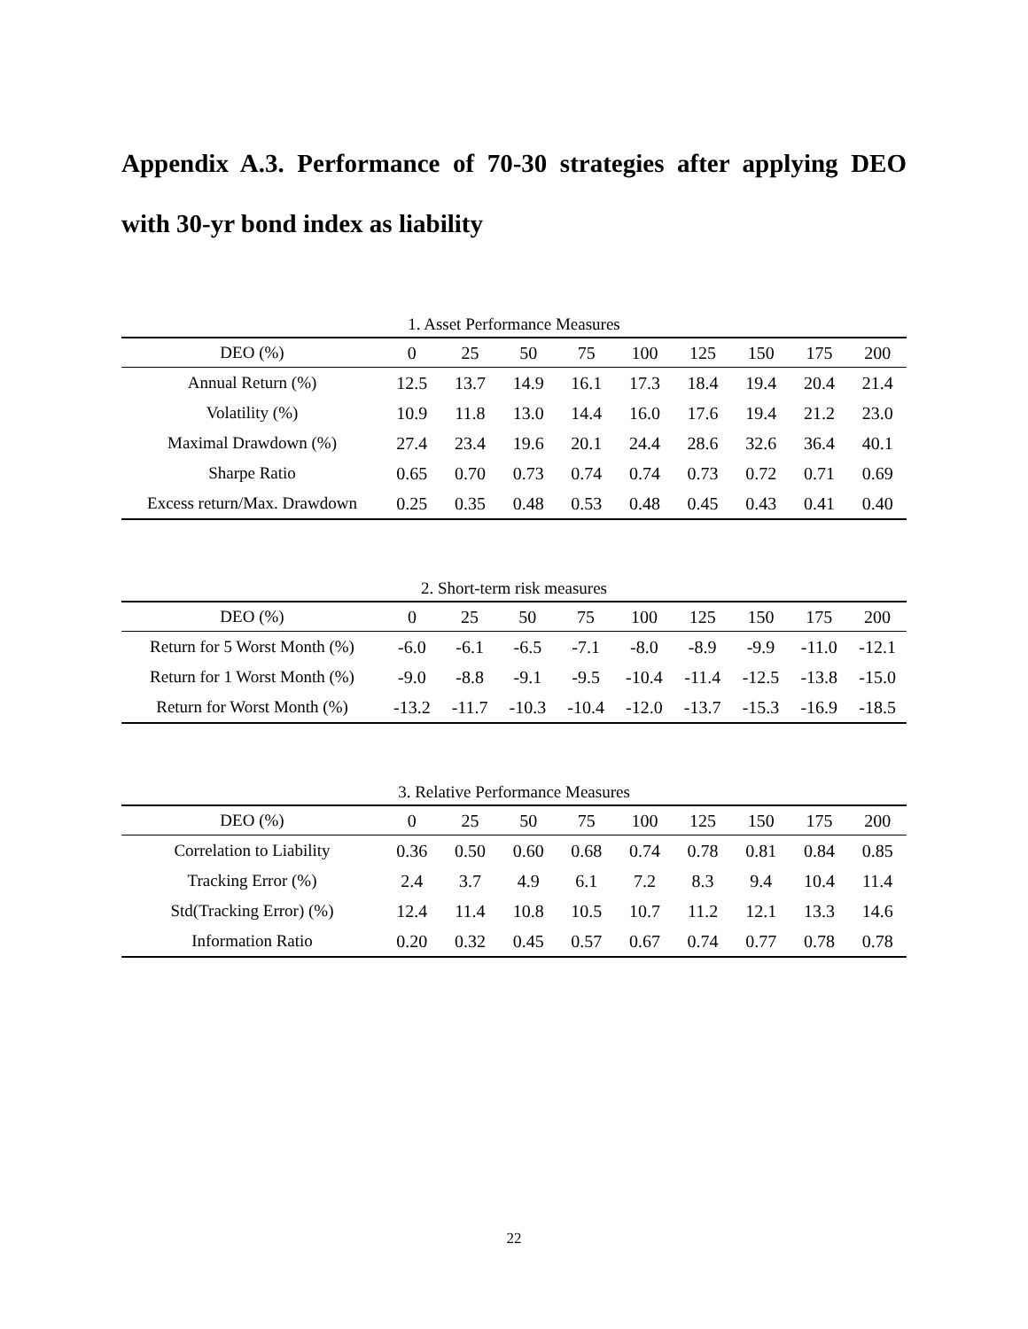Appendix A.3. Performance of 70-30 strategies after applying DEO with 30-yr bond index as liability
1. Asset Performance Measures
| DEO (%) | 0 | 25 | 50 | 75 | 100 | 125 | 150 | 175 | 200 |
| --- | --- | --- | --- | --- | --- | --- | --- | --- | --- |
| Annual Return (%) | 12.5 | 13.7 | 14.9 | 16.1 | 17.3 | 18.4 | 19.4 | 20.4 | 21.4 |
| Volatility (%) | 10.9 | 11.8 | 13.0 | 14.4 | 16.0 | 17.6 | 19.4 | 21.2 | 23.0 |
| Maximal Drawdown (%) | 27.4 | 23.4 | 19.6 | 20.1 | 24.4 | 28.6 | 32.6 | 36.4 | 40.1 |
| Sharpe Ratio | 0.65 | 0.70 | 0.73 | 0.74 | 0.74 | 0.73 | 0.72 | 0.71 | 0.69 |
| Excess return/Max. Drawdown | 0.25 | 0.35 | 0.48 | 0.53 | 0.48 | 0.45 | 0.43 | 0.41 | 0.40 |
2. Short-term risk measures
| DEO (%) | 0 | 25 | 50 | 75 | 100 | 125 | 150 | 175 | 200 |
| --- | --- | --- | --- | --- | --- | --- | --- | --- | --- |
| Return for 5 Worst Month (%) | -6.0 | -6.1 | -6.5 | -7.1 | -8.0 | -8.9 | -9.9 | -11.0 | -12.1 |
| Return for 1 Worst Month (%) | -9.0 | -8.8 | -9.1 | -9.5 | -10.4 | -11.4 | -12.5 | -13.8 | -15.0 |
| Return for Worst Month (%) | -13.2 | -11.7 | -10.3 | -10.4 | -12.0 | -13.7 | -15.3 | -16.9 | -18.5 |
3. Relative Performance Measures
| DEO (%) | 0 | 25 | 50 | 75 | 100 | 125 | 150 | 175 | 200 |
| --- | --- | --- | --- | --- | --- | --- | --- | --- | --- |
| Correlation to Liability | 0.36 | 0.50 | 0.60 | 0.68 | 0.74 | 0.78 | 0.81 | 0.84 | 0.85 |
| Tracking Error (%) | 2.4 | 3.7 | 4.9 | 6.1 | 7.2 | 8.3 | 9.4 | 10.4 | 11.4 |
| Std(Tracking Error) (%) | 12.4 | 11.4 | 10.8 | 10.5 | 10.7 | 11.2 | 12.1 | 13.3 | 14.6 |
| Information Ratio | 0.20 | 0.32 | 0.45 | 0.57 | 0.67 | 0.74 | 0.77 | 0.78 | 0.78 |
22